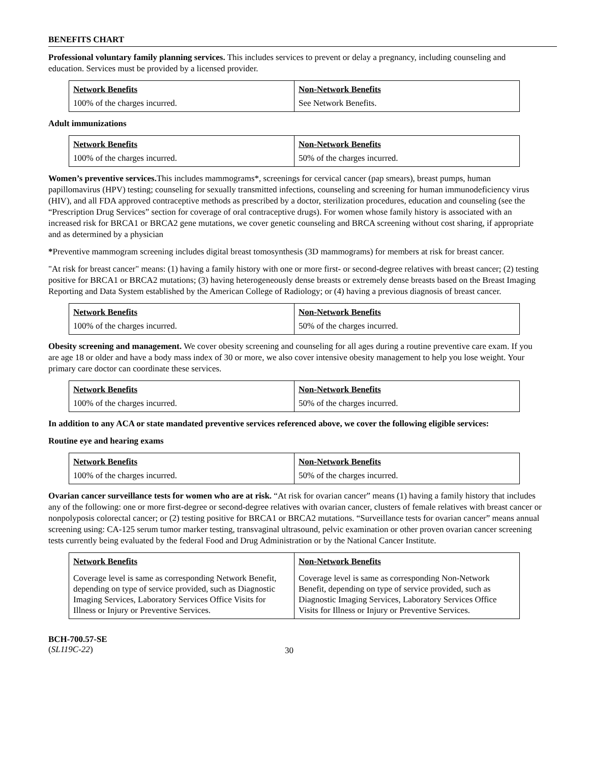BENEFITS CHART
Professional voluntary family planning services. This includes services to prevent or delay a pregnancy, including counseling and education. Services must be provided by a licensed provider.
| Network Benefits | Non-Network Benefits |
| 100% of the charges incurred. | See Network Benefits. |
Adult immunizations
| Network Benefits | Non-Network Benefits |
| 100% of the charges incurred. | 50% of the charges incurred. |
Women’s preventive services. This includes mammograms*, screenings for cervical cancer (pap smears), breast pumps, human papillomavirus (HPV) testing; counseling for sexually transmitted infections, counseling and screening for human immunodeficiency virus (HIV), and all FDA approved contraceptive methods as prescribed by a doctor, sterilization procedures, education and counseling (see the “Prescription Drug Services” section for coverage of oral contraceptive drugs). For women whose family history is associated with an increased risk for BRCA1 or BRCA2 gene mutations, we cover genetic counseling and BRCA screening without cost sharing, if appropriate and as determined by a physician
*Preventive mammogram screening includes digital breast tomosynthesis (3D mammograms) for members at risk for breast cancer.
"At risk for breast cancer" means: (1) having a family history with one or more first- or second-degree relatives with breast cancer; (2) testing positive for BRCA1 or BRCA2 mutations; (3) having heterogeneously dense breasts or extremely dense breasts based on the Breast Imaging Reporting and Data System established by the American College of Radiology; or (4) having a previous diagnosis of breast cancer.
| Network Benefits | Non-Network Benefits |
| 100% of the charges incurred. | 50% of the charges incurred. |
Obesity screening and management. We cover obesity screening and counseling for all ages during a routine preventive care exam. If you are age 18 or older and have a body mass index of 30 or more, we also cover intensive obesity management to help you lose weight. Your primary care doctor can coordinate these services.
| Network Benefits | Non-Network Benefits |
| 100% of the charges incurred. | 50% of the charges incurred. |
In addition to any ACA or state mandated preventive services referenced above, we cover the following eligible services:
Routine eye and hearing exams
| Network Benefits | Non-Network Benefits |
| 100% of the charges incurred. | 50% of the charges incurred. |
Ovarian cancer surveillance tests for women who are at risk. “At risk for ovarian cancer” means (1) having a family history that includes any of the following: one or more first-degree or second-degree relatives with ovarian cancer, clusters of female relatives with breast cancer or nonpolyposis colorectal cancer; or (2) testing positive for BRCA1 or BRCA2 mutations. “Surveillance tests for ovarian cancer” means annual screening using: CA-125 serum tumor marker testing, transvaginal ultrasound, pelvic examination or other proven ovarian cancer screening tests currently being evaluated by the federal Food and Drug Administration or by the National Cancer Institute.
| Network Benefits | Non-Network Benefits |
| Coverage level is same as corresponding Network Benefit, depending on type of service provided, such as Diagnostic Imaging Services, Laboratory Services Office Visits for Illness or Injury or Preventive Services. | Coverage level is same as corresponding Non-Network Benefit, depending on type of service provided, such as Diagnostic Imaging Services, Laboratory Services Office Visits for Illness or Injury or Preventive Services. |
BCH-700.57-SE
(SL119C-22)
30